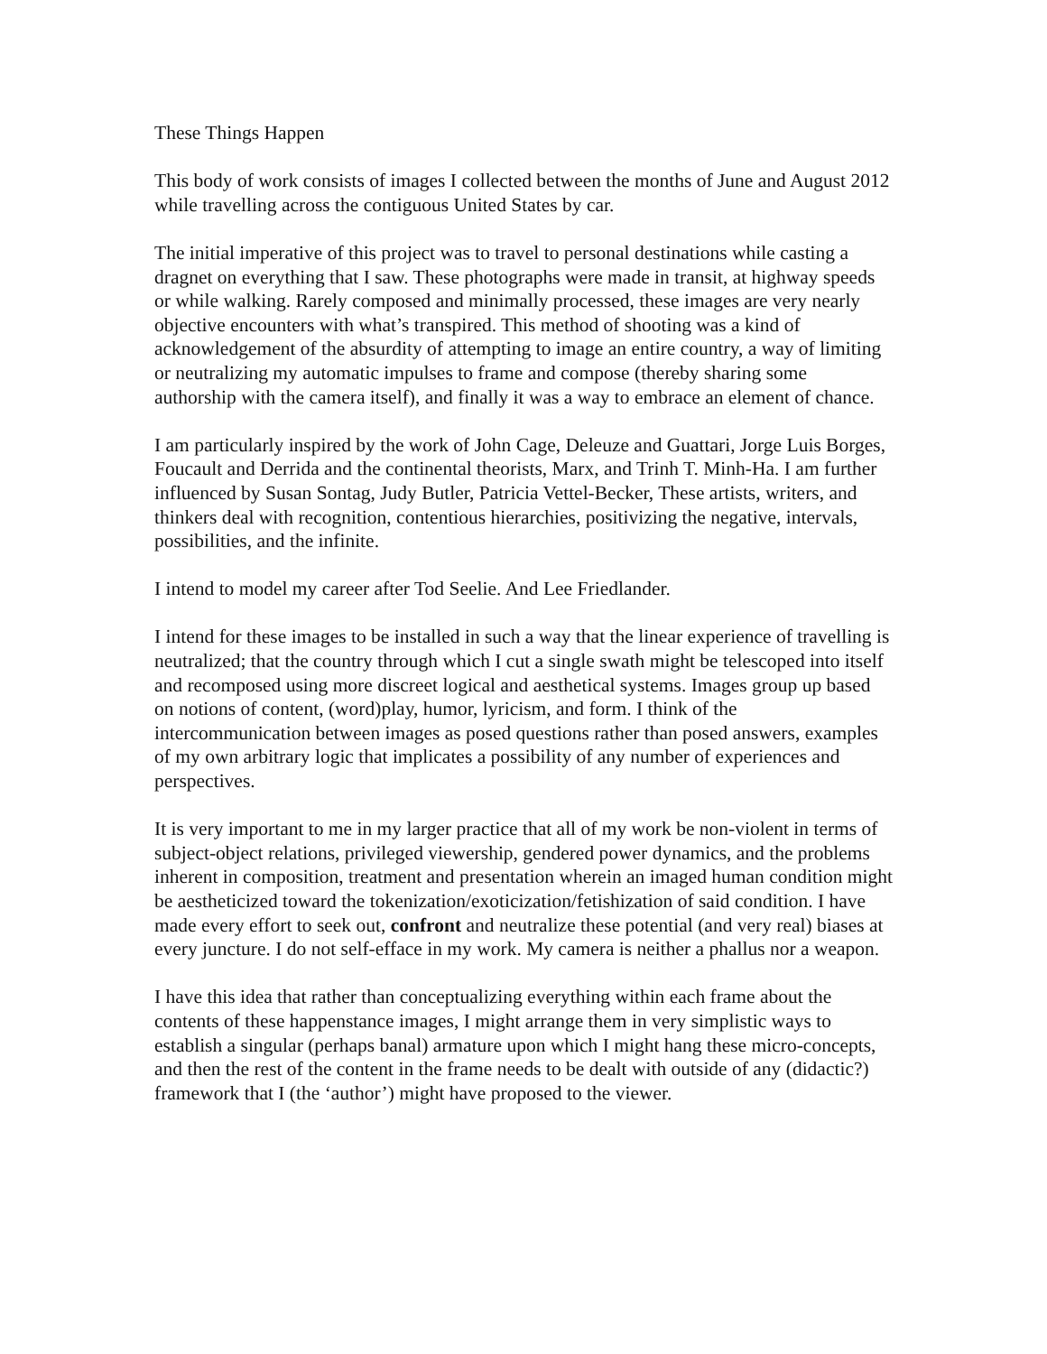These Things Happen
This body of work consists of images I collected between the months of June and August 2012 while travelling across the contiguous United States by car.
The initial imperative of this project was to travel to personal destinations while casting a dragnet on everything that I saw. These photographs were made in transit, at highway speeds or while walking. Rarely composed and minimally processed, these images are very nearly objective encounters with what’s transpired. This method of shooting was a kind of acknowledgement of the absurdity of attempting to image an entire country, a way of limiting or neutralizing my automatic impulses to frame and compose (thereby sharing some authorship with the camera itself), and finally it was a way to embrace an element of chance.
I am particularly inspired by the work of John Cage, Deleuze and Guattari, Jorge Luis Borges, Foucault and Derrida and the continental theorists, Marx, and Trinh T. Minh-Ha. I am further influenced by Susan Sontag, Judy Butler, Patricia Vettel-Becker, These artists, writers, and thinkers deal with recognition, contentious hierarchies, positivizing the negative, intervals, possibilities, and the infinite.
I intend to model my career after Tod Seelie. And Lee Friedlander.
I intend for these images to be installed in such a way that the linear experience of travelling is neutralized; that the country through which I cut a single swath might be telescoped into itself and recomposed using more discreet logical and aesthetical systems. Images group up based on notions of content, (word)play, humor, lyricism, and form. I think of the intercommunication between images as posed questions rather than posed answers, examples of my own arbitrary logic that implicates a possibility of any number of experiences and perspectives.
It is very important to me in my larger practice that all of my work be non-violent in terms of subject-object relations, privileged viewership, gendered power dynamics, and the problems inherent in composition, treatment and presentation wherein an imaged human condition might be aestheticized toward the tokenization/exoticization/fetishization of said condition. I have made every effort to seek out, confront and neutralize these potential (and very real) biases at every juncture. I do not self-efface in my work. My camera is neither a phallus nor a weapon.
I have this idea that rather than conceptualizing everything within each frame about the contents of these happenstance images, I might arrange them in very simplistic ways to establish a singular (perhaps banal) armature upon which I might hang these micro-concepts, and then the rest of the content in the frame needs to be dealt with outside of any (didactic?) framework that I (the ‘author’) might have proposed to the viewer.